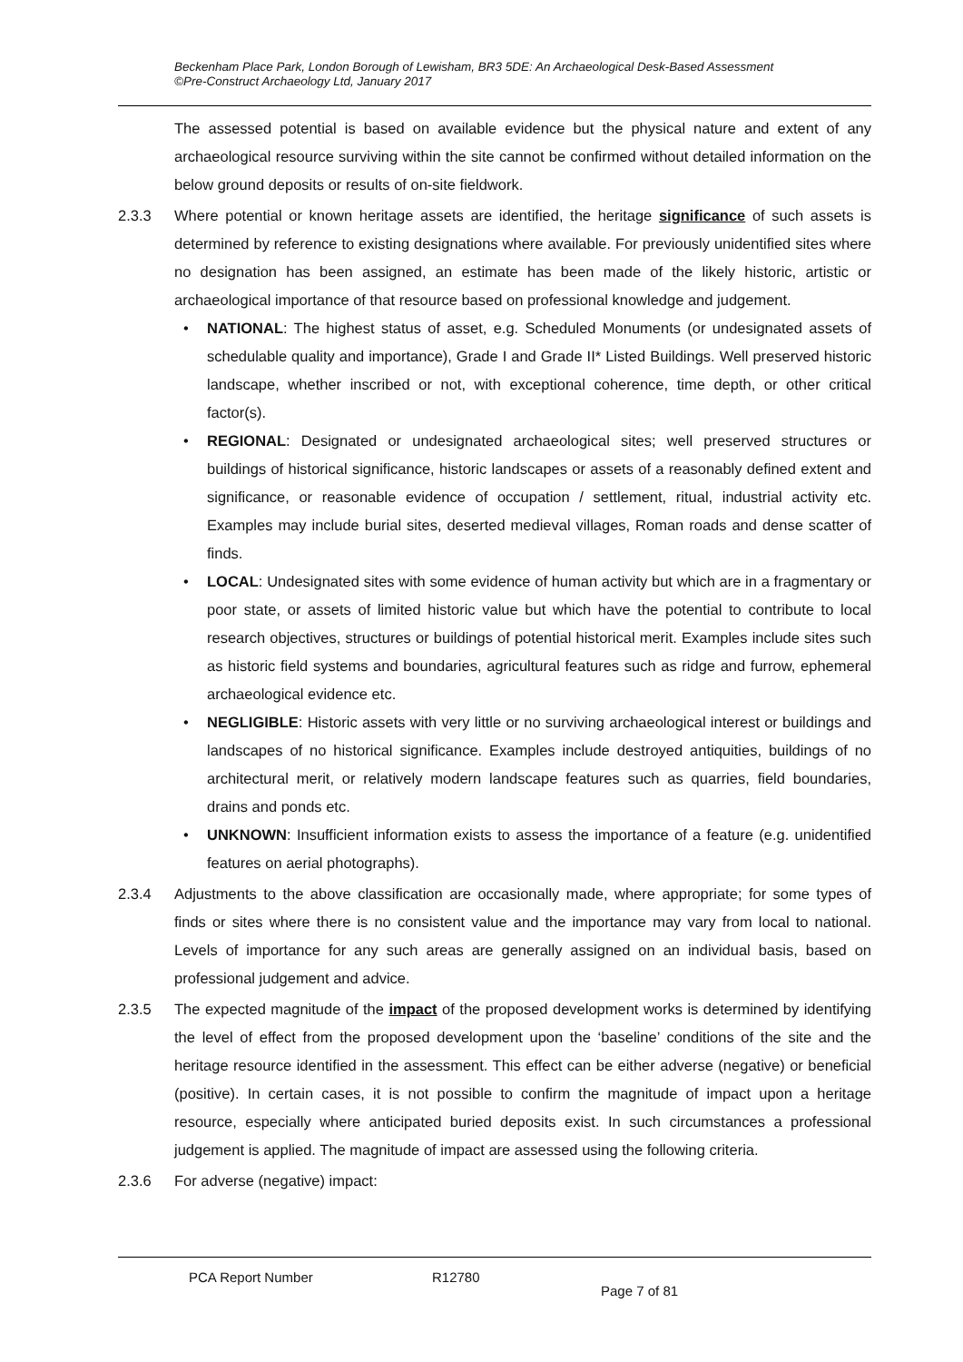Beckenham Place Park, London Borough of Lewisham, BR3 5DE: An Archaeological Desk-Based Assessment
©Pre-Construct Archaeology Ltd, January 2017
The assessed potential is based on available evidence but the physical nature and extent of any archaeological resource surviving within the site cannot be confirmed without detailed information on the below ground deposits or results of on-site fieldwork.
2.3.3 Where potential or known heritage assets are identified, the heritage significance of such assets is determined by reference to existing designations where available. For previously unidentified sites where no designation has been assigned, an estimate has been made of the likely historic, artistic or archaeological importance of that resource based on professional knowledge and judgement.
• NATIONAL: The highest status of asset, e.g. Scheduled Monuments (or undesignated assets of schedulable quality and importance), Grade I and Grade II* Listed Buildings. Well preserved historic landscape, whether inscribed or not, with exceptional coherence, time depth, or other critical factor(s).
• REGIONAL: Designated or undesignated archaeological sites; well preserved structures or buildings of historical significance, historic landscapes or assets of a reasonably defined extent and significance, or reasonable evidence of occupation / settlement, ritual, industrial activity etc. Examples may include burial sites, deserted medieval villages, Roman roads and dense scatter of finds.
• LOCAL: Undesignated sites with some evidence of human activity but which are in a fragmentary or poor state, or assets of limited historic value but which have the potential to contribute to local research objectives, structures or buildings of potential historical merit. Examples include sites such as historic field systems and boundaries, agricultural features such as ridge and furrow, ephemeral archaeological evidence etc.
• NEGLIGIBLE: Historic assets with very little or no surviving archaeological interest or buildings and landscapes of no historical significance. Examples include destroyed antiquities, buildings of no architectural merit, or relatively modern landscape features such as quarries, field boundaries, drains and ponds etc.
• UNKNOWN: Insufficient information exists to assess the importance of a feature (e.g. unidentified features on aerial photographs).
2.3.4 Adjustments to the above classification are occasionally made, where appropriate; for some types of finds or sites where there is no consistent value and the importance may vary from local to national. Levels of importance for any such areas are generally assigned on an individual basis, based on professional judgement and advice.
2.3.5 The expected magnitude of the impact of the proposed development works is determined by identifying the level of effect from the proposed development upon the ‘baseline’ conditions of the site and the heritage resource identified in the assessment. This effect can be either adverse (negative) or beneficial (positive). In certain cases, it is not possible to confirm the magnitude of impact upon a heritage resource, especially where anticipated buried deposits exist. In such circumstances a professional judgement is applied. The magnitude of impact are assessed using the following criteria.
2.3.6 For adverse (negative) impact:
PCA Report Number R12780
Page 7 of 81